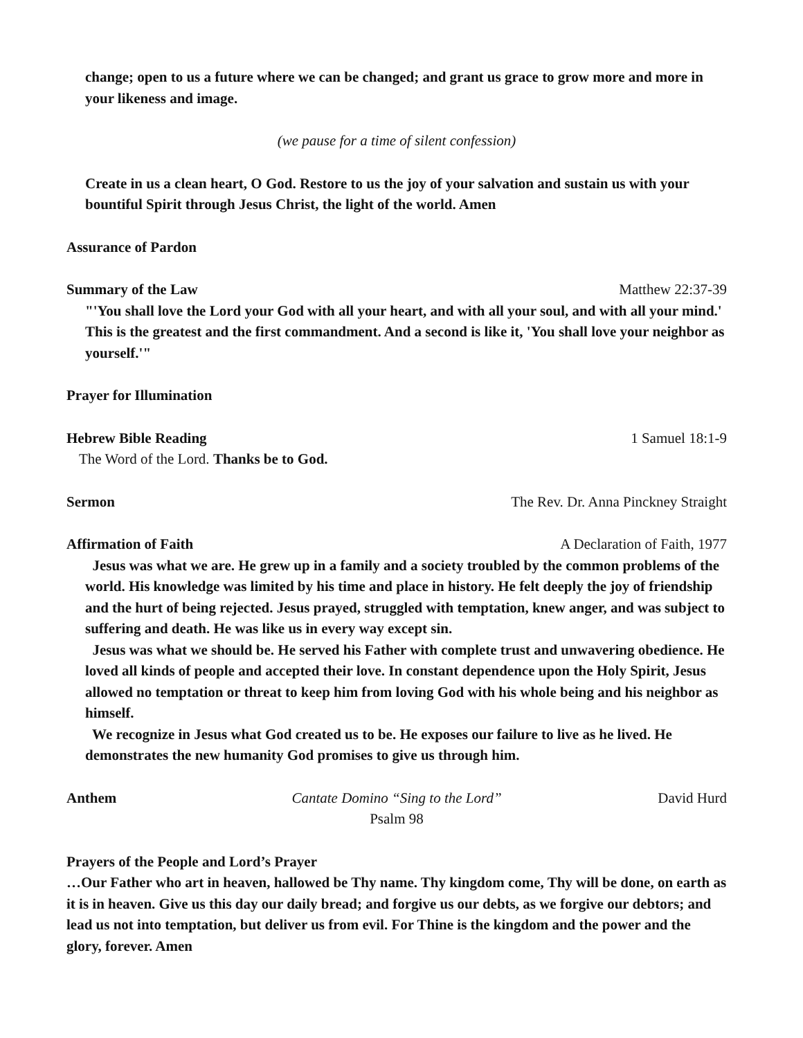change; open to us a future where we can be changed; and grant us grace to grow more and more in your likeness and image.
(we pause for a time of silent confession)
Create in us a clean heart, O God. Restore to us the joy of your salvation and sustain us with your bountiful Spirit through Jesus Christ, the light of the world. Amen
Assurance of Pardon
Summary of the Law Matthew 22:37-39
"'You shall love the Lord your God with all your heart, and with all your soul, and with all your mind.' This is the greatest and the first commandment. And a second is like it, 'You shall love your neighbor as yourself.'"
Prayer for Illumination
Hebrew Bible Reading 1 Samuel 18:1-9
The Word of the Lord. Thanks be to God.
Sermon The Rev. Dr. Anna Pinckney Straight
Affirmation of Faith A Declaration of Faith, 1977
Jesus was what we are. He grew up in a family and a society troubled by the common problems of the world. His knowledge was limited by his time and place in history. He felt deeply the joy of friendship and the hurt of being rejected. Jesus prayed, struggled with temptation, knew anger, and was subject to suffering and death. He was like us in every way except sin.
Jesus was what we should be. He served his Father with complete trust and unwavering obedience. He loved all kinds of people and accepted their love. In constant dependence upon the Holy Spirit, Jesus allowed no temptation or threat to keep him from loving God with his whole being and his neighbor as himself.
We recognize in Jesus what God created us to be. He exposes our failure to live as he lived. He demonstrates the new humanity God promises to give us through him.
Anthem Cantate Domino “Sing to the Lord”
Psalm 98 David Hurd
Prayers of the People and Lord’s Prayer
…Our Father who art in heaven, hallowed be Thy name. Thy kingdom come, Thy will be done, on earth as it is in heaven. Give us this day our daily bread; and forgive us our debts, as we forgive our debtors; and lead us not into temptation, but deliver us from evil. For Thine is the kingdom and the power and the glory, forever. Amen